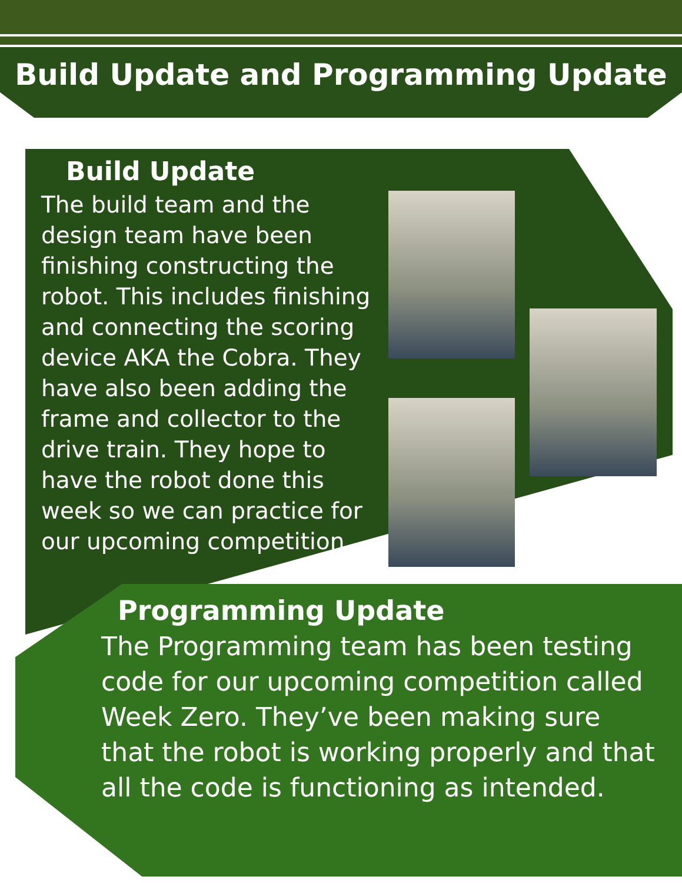Build Update and Programming Update
Build Update
The build team and the design team have been finishing constructing the robot. This includes finishing and connecting the scoring device AKA the Cobra. They have also been adding the frame and collector to the drive train. They hope to have the robot done this week so we can practice for our upcoming competition.
Programming Update
The Programming team has been testing code for our upcoming competition called Week Zero. They’ve been making sure that the robot is working properly and that all the code is functioning as intended.